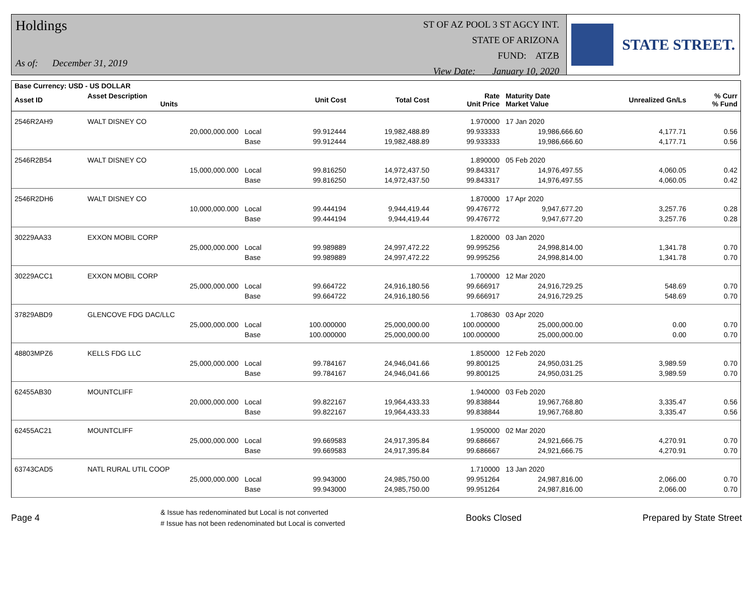Holdings
As of: December 31, 2019
ST OF AZ POOL 3 ST AGCY INT.
STATE OF ARIZONA
FUND: ATZB
View Date: January 10, 2020
STATE STREET.
| Base Currency: USD - US DOLLAR | | | | | | | | |
| --- | --- | --- | --- | --- | --- | --- | --- | --- |
| Asset ID | Asset Description Units | | Unit Cost | Total Cost | Rate Unit Price | Maturity Date Market Value | Unrealized Gn/Ls | % Curr % Fund |
| 2546R2AH9 | WALT DISNEY CO | | | | 1.970000 | 17 Jan 2020 | | |
| | 20,000,000.000 | Local | 99.912444 | 19,982,488.89 | 99.933333 | 19,986,666.60 | 4,177.71 | 0.56 |
| | | Base | 99.912444 | 19,982,488.89 | 99.933333 | 19,986,666.60 | 4,177.71 | 0.56 |
| 2546R2B54 | WALT DISNEY CO | | | | 1.890000 | 05 Feb 2020 | | |
| | 15,000,000.000 | Local | 99.816250 | 14,972,437.50 | 99.843317 | 14,976,497.55 | 4,060.05 | 0.42 |
| | | Base | 99.816250 | 14,972,437.50 | 99.843317 | 14,976,497.55 | 4,060.05 | 0.42 |
| 2546R2DH6 | WALT DISNEY CO | | | | 1.870000 | 17 Apr 2020 | | |
| | 10,000,000.000 | Local | 99.444194 | 9,944,419.44 | 99.476772 | 9,947,677.20 | 3,257.76 | 0.28 |
| | | Base | 99.444194 | 9,944,419.44 | 99.476772 | 9,947,677.20 | 3,257.76 | 0.28 |
| 30229AA33 | EXXON MOBIL CORP | | | | 1.820000 | 03 Jan 2020 | | |
| | 25,000,000.000 | Local | 99.989889 | 24,997,472.22 | 99.995256 | 24,998,814.00 | 1,341.78 | 0.70 |
| | | Base | 99.989889 | 24,997,472.22 | 99.995256 | 24,998,814.00 | 1,341.78 | 0.70 |
| 30229ACC1 | EXXON MOBIL CORP | | | | 1.700000 | 12 Mar 2020 | | |
| | 25,000,000.000 | Local | 99.664722 | 24,916,180.56 | 99.666917 | 24,916,729.25 | 548.69 | 0.70 |
| | | Base | 99.664722 | 24,916,180.56 | 99.666917 | 24,916,729.25 | 548.69 | 0.70 |
| 37829ABD9 | GLENCOVE FDG DAC/LLC | | | | 1.708630 | 03 Apr 2020 | | |
| | 25,000,000.000 | Local | 100.000000 | 25,000,000.00 | 100.000000 | 25,000,000.00 | 0.00 | 0.70 |
| | | Base | 100.000000 | 25,000,000.00 | 100.000000 | 25,000,000.00 | 0.00 | 0.70 |
| 48803MPZ6 | KELLS FDG LLC | | | | 1.850000 | 12 Feb 2020 | | |
| | 25,000,000.000 | Local | 99.784167 | 24,946,041.66 | 99.800125 | 24,950,031.25 | 3,989.59 | 0.70 |
| | | Base | 99.784167 | 24,946,041.66 | 99.800125 | 24,950,031.25 | 3,989.59 | 0.70 |
| 62455AB30 | MOUNTCLIFF | | | | 1.940000 | 03 Feb 2020 | | |
| | 20,000,000.000 | Local | 99.822167 | 19,964,433.33 | 99.838844 | 19,967,768.80 | 3,335.47 | 0.56 |
| | | Base | 99.822167 | 19,964,433.33 | 99.838844 | 19,967,768.80 | 3,335.47 | 0.56 |
| 62455AC21 | MOUNTCLIFF | | | | 1.950000 | 02 Mar 2020 | | |
| | 25,000,000.000 | Local | 99.669583 | 24,917,395.84 | 99.686667 | 24,921,666.75 | 4,270.91 | 0.70 |
| | | Base | 99.669583 | 24,917,395.84 | 99.686667 | 24,921,666.75 | 4,270.91 | 0.70 |
| 63743CAD5 | NATL RURAL UTIL COOP | | | | 1.710000 | 13 Jan 2020 | | |
| | 25,000,000.000 | Local | 99.943000 | 24,985,750.00 | 99.951264 | 24,987,816.00 | 2,066.00 | 0.70 |
| | | Base | 99.943000 | 24,985,750.00 | 99.951264 | 24,987,816.00 | 2,066.00 | 0.70 |
Page 4 & Issue has redenominated but Local is not converted
# Issue has not been redenominated but Local is converted Books Closed Prepared by State Street